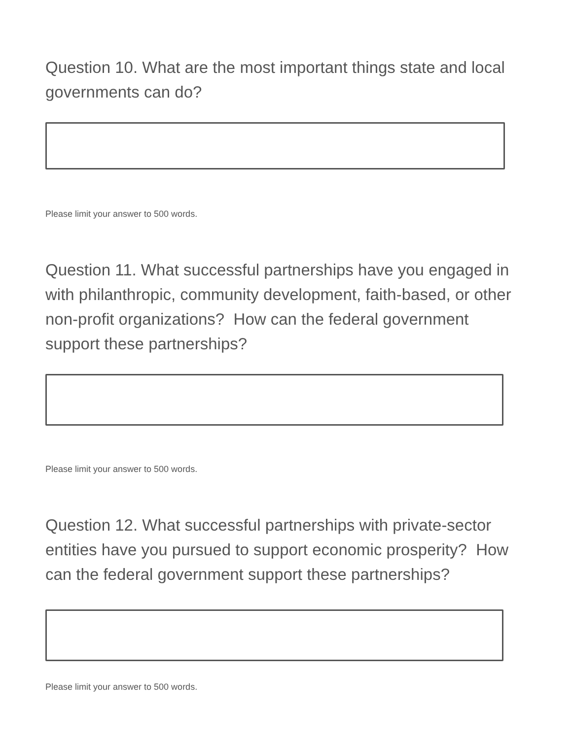Question 10. What are the most important things state and local governments can do?
Please limit your answer to 500 words.
Question 11. What successful partnerships have you engaged in with philanthropic, community development, faith-based, or other non-profit organizations? How can the federal government support these partnerships?
Please limit your answer to 500 words.
Question 12. What successful partnerships with private-sector entities have you pursued to support economic prosperity? How can the federal government support these partnerships?
Please limit your answer to 500 words.